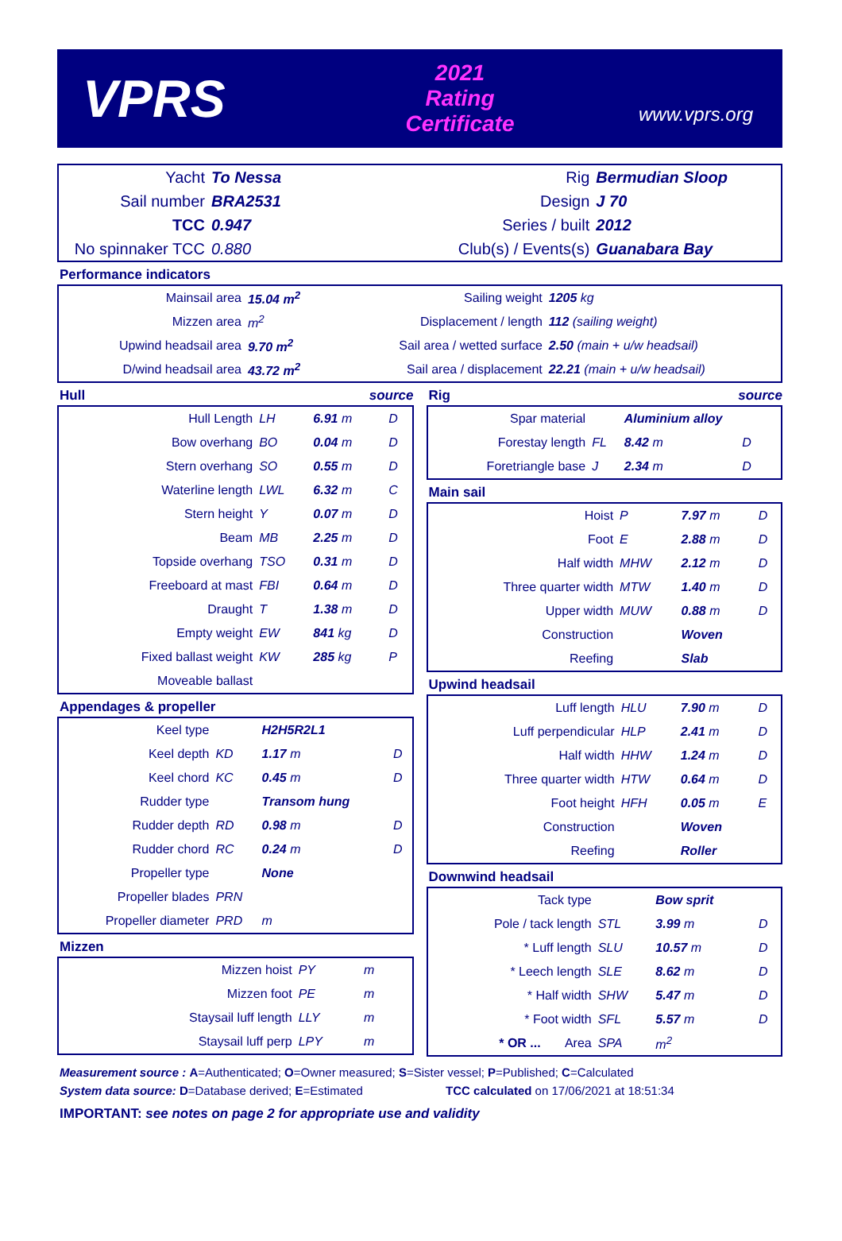VPRS
2021
Rating Certificate
www.vprs.org
| Yacht | To Nessa | Rig | Bermudian Sloop |
| Sail number | BRA2531 | Design | J 70 |
| TCC | 0.947 | Series / built | 2012 |
| No spinnaker TCC | 0.880 | Club(s) / Events(s) | Guanabara Bay |
Performance indicators
| Mainsail area | 15.04 m<sup>2</sup> | Sailing weight | 1205 kg |
| Mizzen area | m<sup>2</sup> | Displacement / length | 112 (sailing weight) |
| Upwind headsail area | 9.70 m<sup>2</sup> | Sail area / wetted surface | 2.50 (main + u/w headsail) |
| D/wind headsail area | 43.72 m<sup>2</sup> | Sail area / displacement | 22.21 (main + u/w headsail) |
Hull source
| Hull Length | LH | 6.91 m | D |
| Bow overhang | BO | 0.04 m | D |
| Stern overhang | SO | 0.55 m | D |
| Waterline length | LWL | 6.32 m | C |
| Stern height | Y | 0.07 m | D |
| Beam | MB | 2.25 m | D |
| Topside overhang | TSO | 0.31 m | D |
| Freeboard at mast | FBI | 0.64 m | D |
| Draught | T | 1.38 m | D |
| Empty weight | EW | 841 kg | D |
| Fixed ballast weight | KW | 285 kg | P |
| Moveable ballast | | | |
Appendages & propeller
| Keel type | | H2H5R2L1 | |
| Keel depth | KD | 1.17 m | D |
| Keel chord | KC | 0.45 m | D |
| Rudder type | | Transom hung | |
| Rudder depth | RD | 0.98 m | D |
| Rudder chord | RC | 0.24 m | D |
| Propeller type | | None | |
| Propeller blades | PRN | | |
| Propeller diameter | PRD | m | |
Mizzen
| Mizzen hoist | PY | m | |
| Mizzen foot | PE | m | |
| Staysail luff length | LLY | m | |
| Staysail luff perp | LPY | m | |
Rig source
| Spar material | | Aluminium alloy | |
| Forestay length | FL | 8.42 m | D |
| Foretriangle base | J | 2.34 m | D |
Main sail
| Hoist | P | 7.97 m | D |
| Foot | E | 2.88 m | D |
| Half width | MHW | 2.12 m | D |
| Three quarter width | MTW | 1.40 m | D |
| Upper width | MUW | 0.88 m | D |
| Construction | | Woven | |
| Reefing | | Slab | |
Upwind headsail
| Luff length | HLU | 7.90 m | D |
| Luff perpendicular | HLP | 2.41 m | D |
| Half width | HHW | 1.24 m | D |
| Three quarter width | HTW | 0.64 m | D |
| Foot height | HFH | 0.05 m | E |
| Construction | | Woven | |
| Reefing | | Roller | |
Downwind headsail
| Tack type | | Bow sprit | |
| Pole / tack length | STL | 3.99 m | D |
| * Luff length | SLU | 10.57 m | D |
| * Leech length | SLE | 8.62 m | D |
| * Half width | SHW | 5.47 m | D |
| * Foot width | SFL | 5.57 m | D |
| * OR ... Area | SPA | m<sup>2</sup> | |
Measurement source : A=Authenticated; O=Owner measured; S=Sister vessel; P=Published; C=Calculated
System data source: D=Database derived; E=Estimated TCC calculated on 17/06/2021 at 18:51:34
IMPORTANT: see notes on page 2 for appropriate use and validity